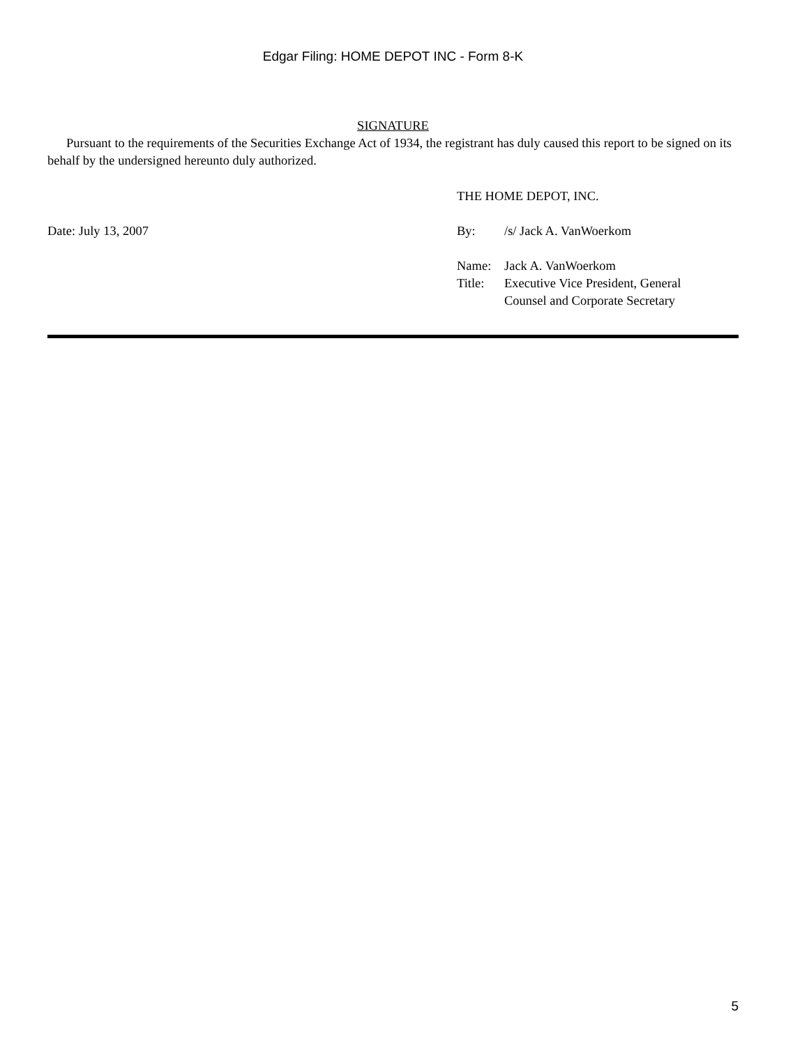Edgar Filing: HOME DEPOT INC - Form 8-K
SIGNATURE
Pursuant to the requirements of the Securities Exchange Act of 1934, the registrant has duly caused this report to be signed on its behalf by the undersigned hereunto duly authorized.
Date: July 13, 2007
THE HOME DEPOT, INC.
| By: | /s/ Jack A. VanWoerkom |
| Name: | Jack A. VanWoerkom |
| Title: | Executive Vice President, General Counsel and Corporate Secretary |
5